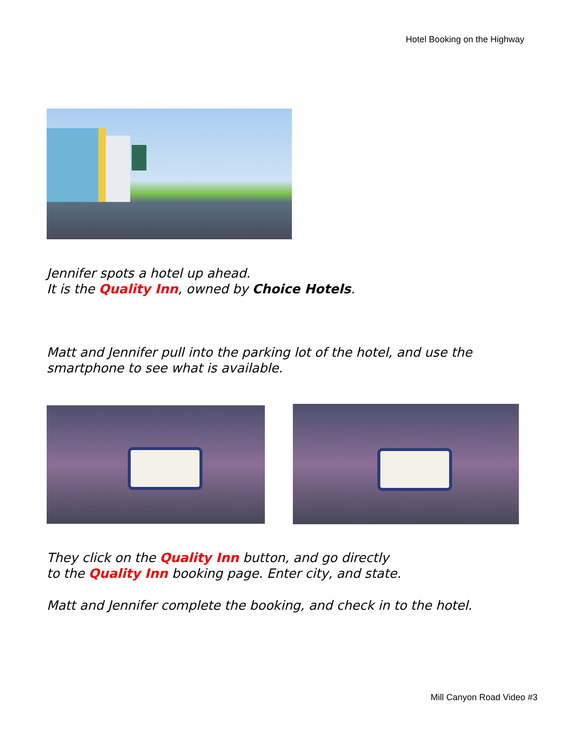Hotel Booking on the Highway
Jennifer spots a hotel up ahead.
It is the Quality Inn, owned by Choice Hotels.
Matt and Jennifer pull into the parking lot of the hotel, and use the
smartphone to see what is available.
They click on the Quality Inn button, and go directly
to the Quality Inn booking page. Enter city, and state.
Matt and Jennifer complete the booking, and check in to the hotel.
Mill Canyon Road Video #3